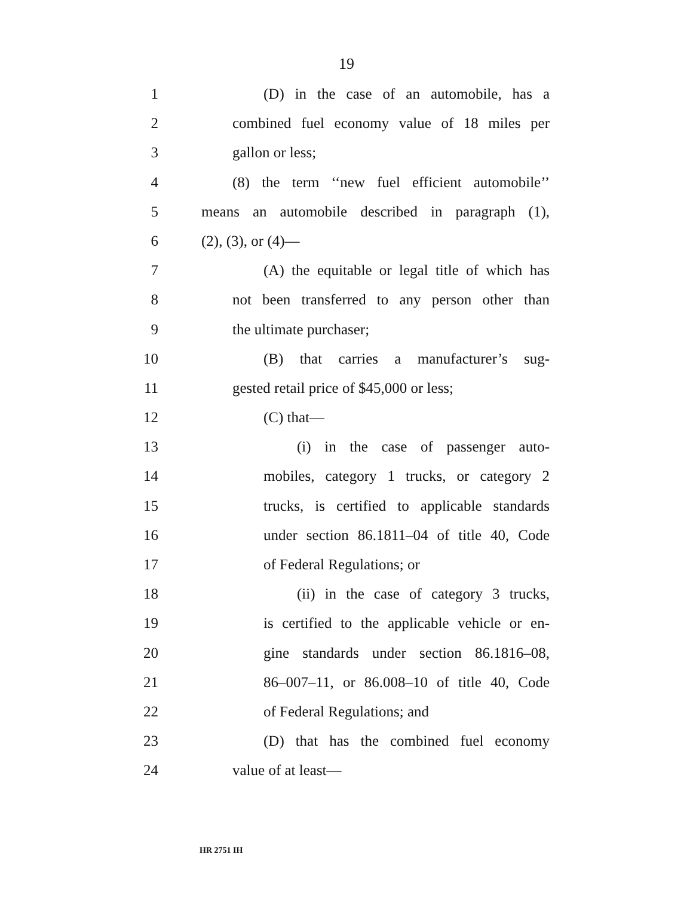19
1 (D) in the case of an automobile, has a
2 combined fuel economy value of 18 miles per
3 gallon or less;
4 (8) the term ‘‘new fuel efficient automobile’’
5 means an automobile described in paragraph (1),
6 (2), (3), or (4)—
7 (A) the equitable or legal title of which has
8 not been transferred to any person other than
9 the ultimate purchaser;
10 (B) that carries a manufacturer’s sug-
11 gested retail price of $45,000 or less;
12 (C) that—
13 (i) in the case of passenger auto-
14 mobiles, category 1 trucks, or category 2
15 trucks, is certified to applicable standards
16 under section 86.1811–04 of title 40, Code
17 of Federal Regulations; or
18 (ii) in the case of category 3 trucks,
19 is certified to the applicable vehicle or en-
20 gine standards under section 86.1816–08,
21 86–007–11, or 86.008–10 of title 40, Code
22 of Federal Regulations; and
23 (D) that has the combined fuel economy
24 value of at least—
HR 2751 IH